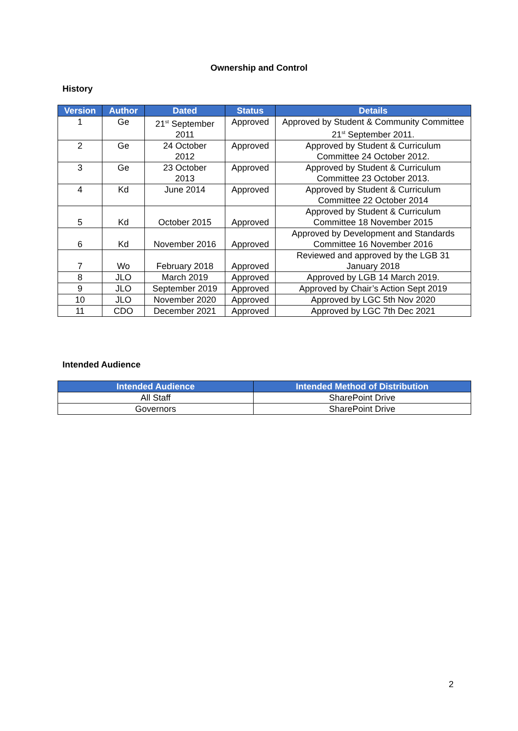Ownership and Control
History
| Version | Author | Dated | Status | Details |
| --- | --- | --- | --- | --- |
| 1 | Ge | 21<sup>st</sup> September 2011 | Approved | Approved by Student & Community Committee 21<sup>st</sup> September 2011. |
| 2 | Ge | 24 October 2012 | Approved | Approved by Student & Curriculum Committee 24 October 2012. |
| 3 | Ge | 23 October 2013 | Approved | Approved by Student & Curriculum Committee 23 October 2013. |
| 4 | Kd | June 2014 | Approved | Approved by Student & Curriculum Committee 22 October 2014 |
| 5 | Kd | October 2015 | Approved | Approved by Student & Curriculum Committee 18 November 2015 |
| 6 | Kd | November 2016 | Approved | Approved by Development and Standards Committee 16 November 2016 |
| 7 | Wo | February 2018 | Approved | Reviewed and approved by the LGB 31 January 2018 |
| 8 | JLO | March 2019 | Approved | Approved by LGB 14 March 2019. |
| 9 | JLO | September 2019 | Approved | Approved by Chair’s Action Sept 2019 |
| 10 | JLO | November 2020 | Approved | Approved by LGC 5th Nov 2020 |
| 11 | CDO | December 2021 | Approved | Approved by LGC 7th Dec 2021 |
Intended Audience
| Intended Audience | Intended Method of Distribution |
| --- | --- |
| All Staff | SharePoint Drive |
| Governors | SharePoint Drive |
2